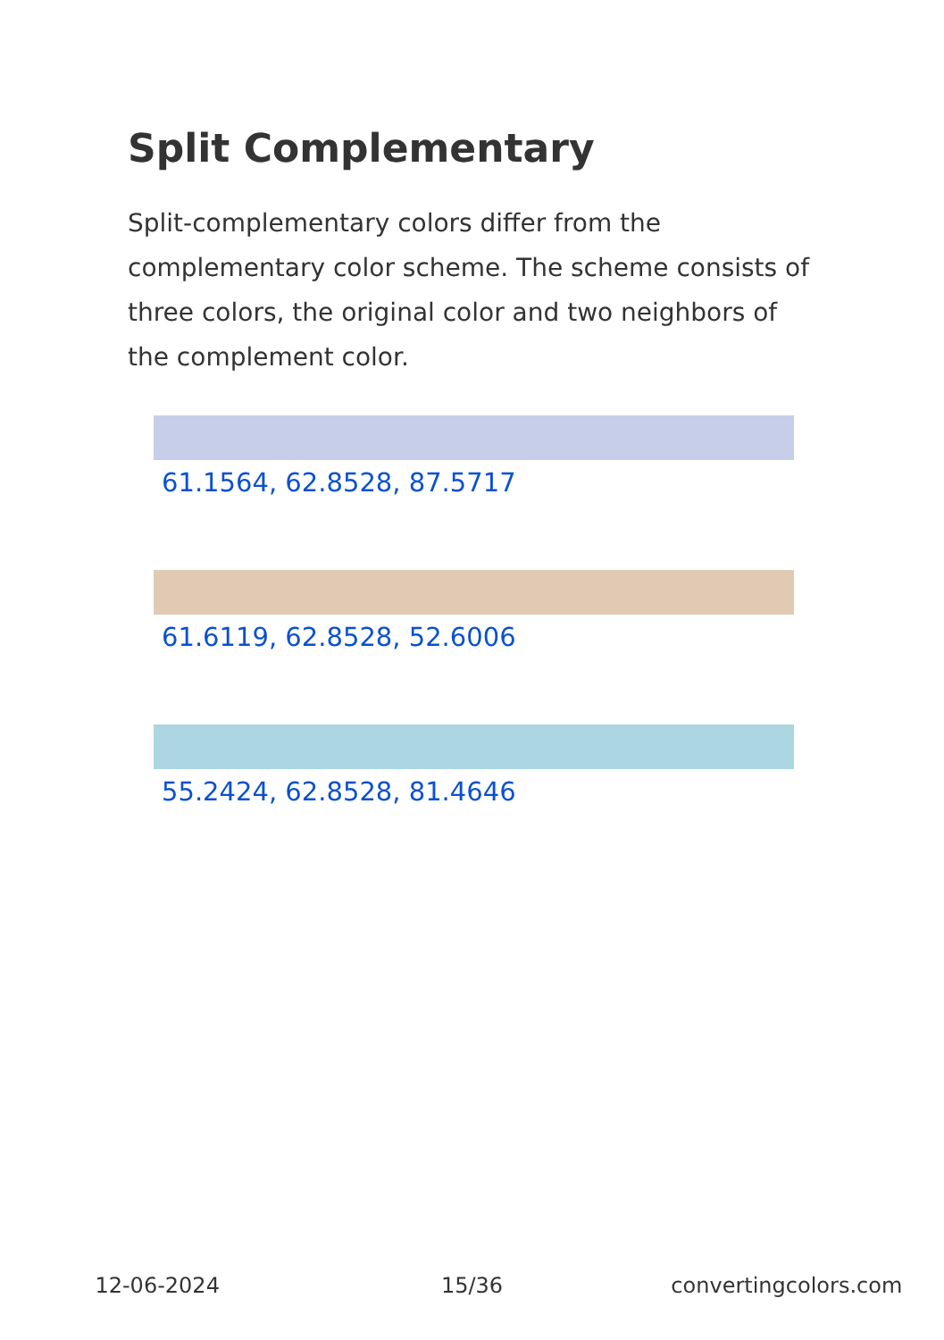Split Complementary
Split-complementary colors differ from the complementary color scheme. The scheme consists of three colors, the original color and two neighbors of the complement color.
61.1564, 62.8528, 87.5717
61.6119, 62.8528, 52.6006
55.2424, 62.8528, 81.4646
12-06-2024 15/36 convertingcolors.com